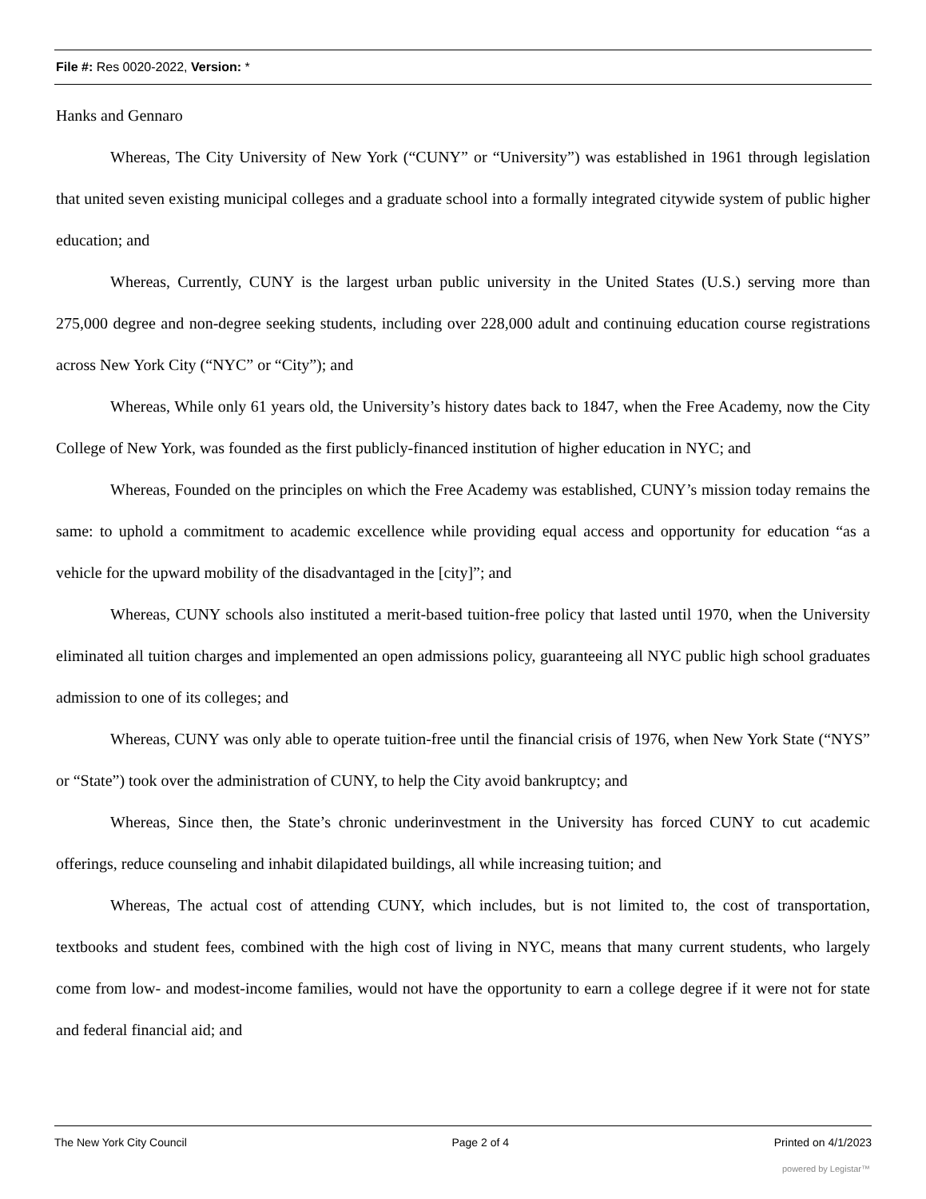File #: Res 0020-2022, Version: *
Hanks and Gennaro
Whereas, The City University of New York (“CUNY” or “University”) was established in 1961 through legislation that united seven existing municipal colleges and a graduate school into a formally integrated citywide system of public higher education; and
Whereas, Currently, CUNY is the largest urban public university in the United States (U.S.) serving more than 275,000 degree and non-degree seeking students, including over 228,000 adult and continuing education course registrations across New York City (“NYC” or “City”); and
Whereas, While only 61 years old, the University’s history dates back to 1847, when the Free Academy, now the City College of New York, was founded as the first publicly-financed institution of higher education in NYC; and
Whereas, Founded on the principles on which the Free Academy was established, CUNY’s mission today remains the same: to uphold a commitment to academic excellence while providing equal access and opportunity for education “as a vehicle for the upward mobility of the disadvantaged in the [city]”; and
Whereas, CUNY schools also instituted a merit-based tuition-free policy that lasted until 1970, when the University eliminated all tuition charges and implemented an open admissions policy, guaranteeing all NYC public high school graduates admission to one of its colleges; and
Whereas, CUNY was only able to operate tuition-free until the financial crisis of 1976, when New York State (“NYS” or “State”) took over the administration of CUNY, to help the City avoid bankruptcy; and
Whereas, Since then, the State’s chronic underinvestment in the University has forced CUNY to cut academic offerings, reduce counseling and inhabit dilapidated buildings, all while increasing tuition; and
Whereas, The actual cost of attending CUNY, which includes, but is not limited to, the cost of transportation, textbooks and student fees, combined with the high cost of living in NYC, means that many current students, who largely come from low- and modest-income families, would not have the opportunity to earn a college degree if it were not for state and federal financial aid; and
The New York City Council Page 2 of 4 Printed on 4/1/2023
powered by Legistar™